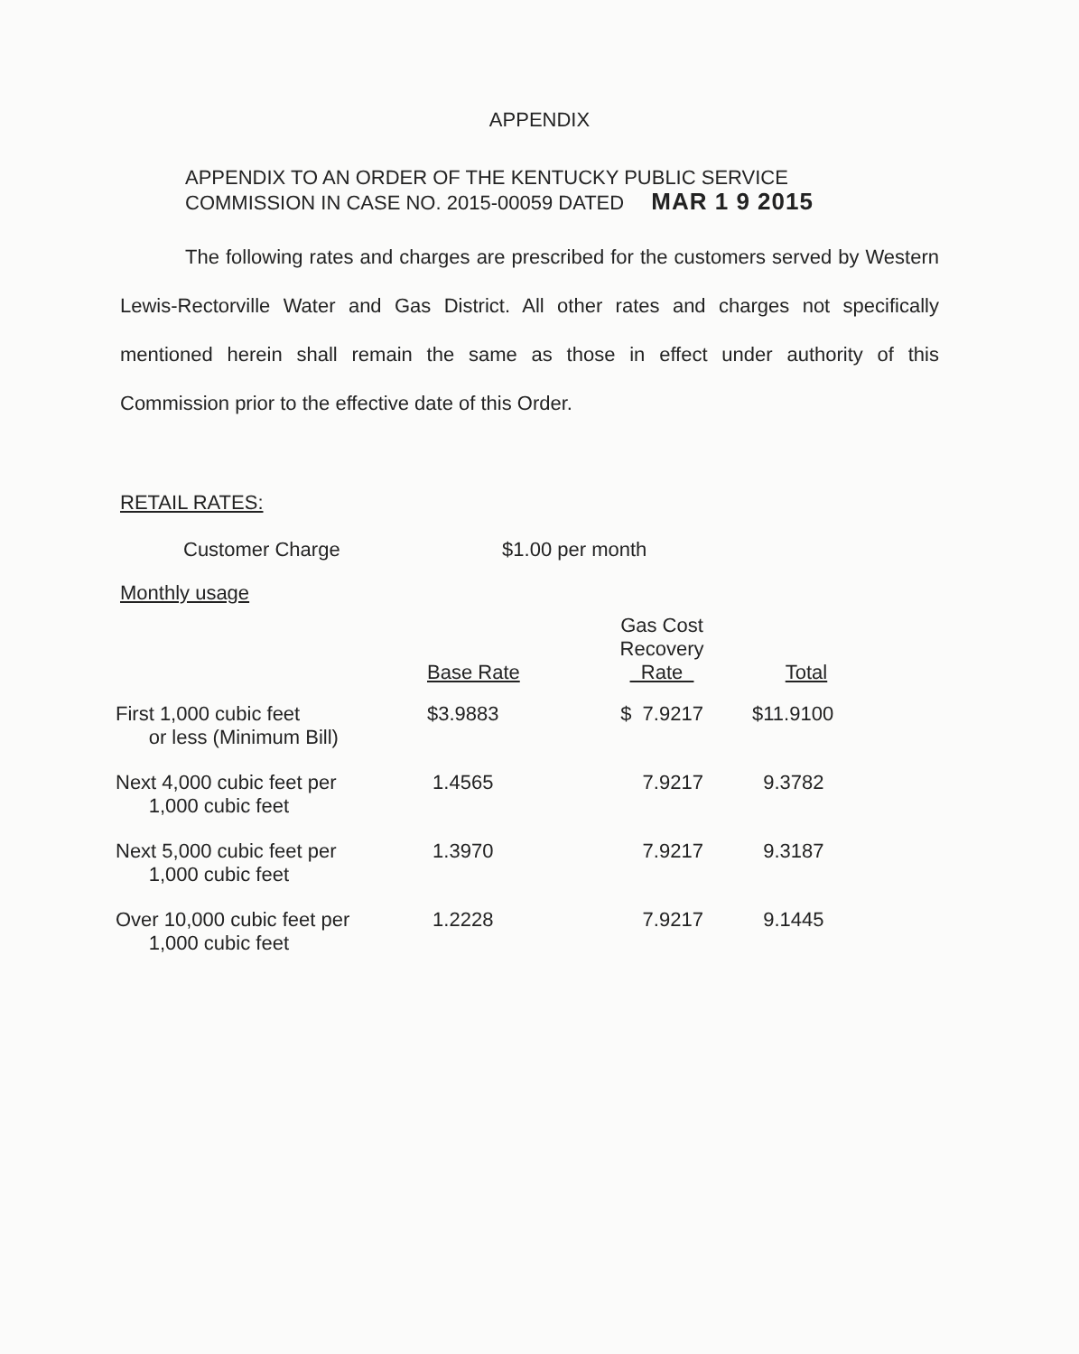APPENDIX
APPENDIX TO AN ORDER OF THE KENTUCKY PUBLIC SERVICE
COMMISSION IN CASE NO. 2015-00059 DATED MAR 1 9 2015
The following rates and charges are prescribed for the customers served by Western Lewis-Rectorville Water and Gas District. All other rates and charges not specifically mentioned herein shall remain the same as those in effect under authority of this Commission prior to the effective date of this Order.
RETAIL RATES:
Customer Charge $1.00 per month
Monthly usage
| | Base Rate | Gas Cost Recovery Rate | Total |
| --- | --- | --- | --- |
| First 1,000 cubic feet or less (Minimum Bill) | $3.9883 | $ 7.9217 | $11.9100 |
| Next 4,000 cubic feet per 1,000 cubic feet | 1.4565 | 7.9217 | 9.3782 |
| Next 5,000 cubic feet per 1,000 cubic feet | 1.3970 | 7.9217 | 9.3187 |
| Over 10,000 cubic feet per 1,000 cubic feet | 1.2228 | 7.9217 | 9.1445 |